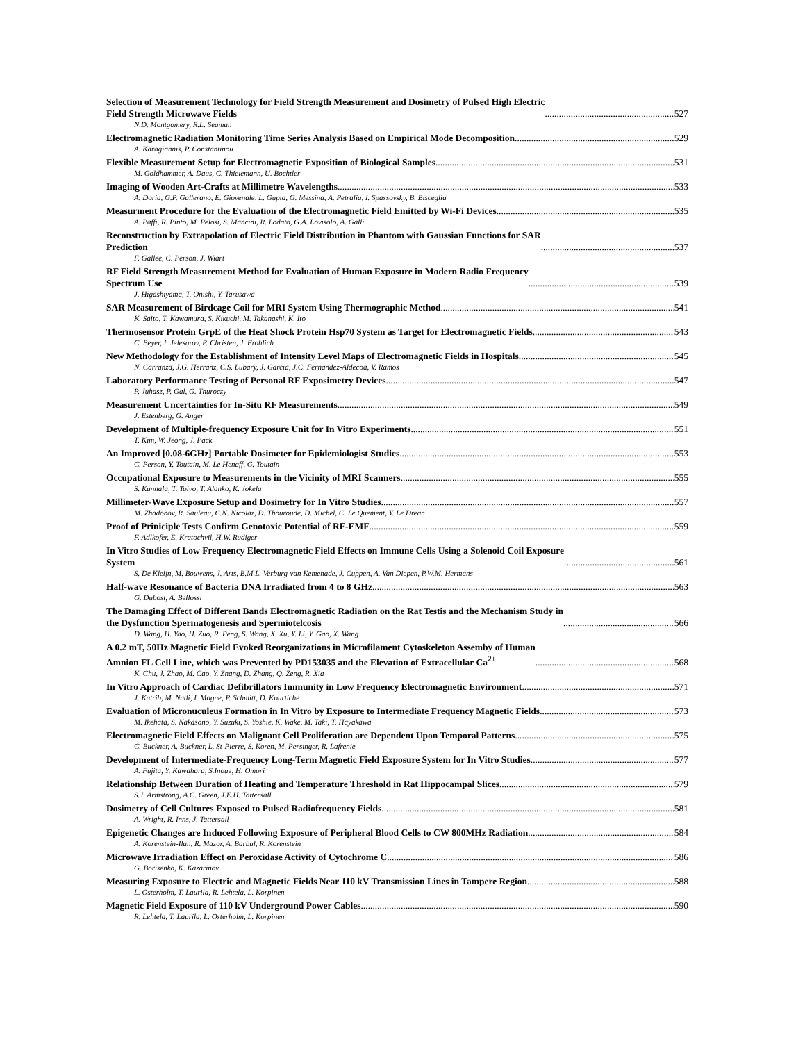Selection of Measurement Technology for Field Strength Measurement and Dosimetry of Pulsed High Electric
Field Strength Microwave Fields 527
N.D. Montgomery, R.L. Seaman
Electromagnetic Radiation Monitoring Time Series Analysis Based on Empirical Mode Decomposition 529
A. Karagiannis, P. Constantinou
Flexible Measurement Setup for Electromagnetic Exposition of Biological Samples 531
M. Goldhammer, A. Daus, C. Thielemann, U. Bochtler
Imaging of Wooden Art-Crafts at Millimetre Wavelengths 533
A. Doria, G.P. Gallerano, E. Giovenale, L. Gupta, G. Messina, A. Petralia, I. Spassovsky, B. Bisceglia
Measurment Procedure for the Evaluation of the Electromagnetic Field Emitted by Wi-Fi Devices 535
A. Paffi, R. Pinto, M. Pelosi, S. Mancini, R. Lodato, G.A. Lovisolo, A. Galli
Reconstruction by Extrapolation of Electric Field Distribution in Phantom with Gaussian Functions for SAR
Prediction 537
F. Gallee, C. Person, J. Wiart
RF Field Strength Measurement Method for Evaluation of Human Exposure in Modern Radio Frequency
Spectrum Use 539
J. Higashiyama, T. Onishi, Y. Tarusawa
SAR Measurement of Birdcage Coil for MRI System Using Thermographic Method 541
K. Saito, T. Kawamura, S. Kikuchi, M. Takahashi, K. Ito
Thermosensor Protein GrpE of the Heat Shock Protein Hsp70 System as Target for Electromagnetic Fields 543
C. Beyer, I. Jelesarov, P. Christen, J. Frohlich
New Methodology for the Establishment of Intensity Level Maps of Electromagnetic Fields in Hospitals 545
N. Carranza, J.G. Herranz, C.S. Lubary, J. Garcia, J.C. Fernandez-Aldecoa, V. Ramos
Laboratory Performance Testing of Personal RF Exposimetry Devices 547
P. Juhasz, P. Gal, G. Thuroczy
Measurement Uncertainties for In-Situ RF Measurements 549
J. Estenberg, G. Anger
Development of Multiple-frequency Exposure Unit for In Vitro Experiments 551
T. Kim, W. Jeong, J. Pack
An Improved [0.08-6GHz] Portable Dosimeter for Epidemiologist Studies 553
C. Person, Y. Toutain, M. Le Henaff, G. Toutain
Occupational Exposure to Measurements in the Vicinity of MRI Scanners 555
S. Kannala, T. Toivo, T. Alanko, K. Jokela
Millimeter-Wave Exposure Setup and Dosimetry for In Vitro Studies 557
M. Zhadobov, R. Sauleau, C.N. Nicolaz, D. Thouroude, D. Michel, C. Le Quement, Y. Le Drean
Proof of Priniciple Tests Confirm Genotoxic Potential of RF-EMF 559
F. Adlkofer, E. Kratochvil, H.W. Rudiger
In Vitro Studies of Low Frequency Electromagnetic Field Effects on Immune Cells Using a Solenoid Coil Exposure
System 561
S. De Kleijn, M. Bouwens, J. Arts, B.M.L. Verburg-van Kemenade, J. Cuppen, A. Van Diepen, P.W.M. Hermans
Half-wave Resonance of Bacteria DNA Irradiated from 4 to 8 GHz 563
G. Dubost, A. Bellossi
The Damaging Effect of Different Bands Electromagnetic Radiation on the Rat Testis and the Mechanism Study in
the Dysfunction Spermatogenesis and Spermiotelcosis 566
D. Wang, H. Yao, H. Zuo, R. Peng, S. Wang, X. Xu, Y. Li, Y. Gao, X. Wang
A 0.2 mT, 50Hz Magnetic Field Evoked Reorganizations in Microfilament Cytoskeleton Assemby of Human
Amnion FL Cell Line, which was Prevented by PD153035 and the Elevation of Extracellular Ca<sup>2+</sup> 568
K. Chu, J. Zhao, M. Cao, Y. Zhang, D. Zhang, Q. Zeng, R. Xia
In Vitro Approach of Cardiac Defibrillators Immunity in Low Frequency Electromagnetic Environment 571
J. Katrib, M. Nadi, I. Magne, P. Schmitt, D. Kourtiche
Evaluation of Micronuculeus Formation in In Vitro by Exposure to Intermediate Frequency Magnetic Fields 573
M. Ikehata, S. Nakasono, Y. Suzuki, S. Yoshie, K. Wake, M. Taki, T. Hayakawa
Electromagnetic Field Effects on Malignant Cell Proliferation are Dependent Upon Temporal Patterns 575
C. Buckner, A. Buckner, L. St-Pierre, S. Koren, M. Persinger, R. Lafrenie
Development of Intermediate-Frequency Long-Term Magnetic Field Exposure System for In Vitro Studies 577
A. Fujita, Y. Kawahara, S.Inoue, H. Omori
Relationship Between Duration of Heating and Temperature Threshold in Rat Hippocampal Slices 579
S.J. Armstrong, A.C. Green, J.E.H. Tattersall
Dosimetry of Cell Cultures Exposed to Pulsed Radiofrequency Fields 581
A. Wright, R. Inns, J. Tattersall
Epigenetic Changes are Induced Following Exposure of Peripheral Blood Cells to CW 800MHz Radiation 584
A. Korenstein-Ilan, R. Mazor, A. Barbul, R. Korenstein
Microwave Irradiation Effect on Peroxidase Activity of Cytochrome C 586
G. Borisenko, K. Kazarinov
Measuring Exposure to Electric and Magnetic Fields Near 110 kV Transmission Lines in Tampere Region 588
L. Osterholm, T. Laurila, R. Lehtela, L. Korpinen
Magnetic Field Exposure of 110 kV Underground Power Cables 590
R. Lehtela, T. Laurila, L. Osterholm, L. Korpinen